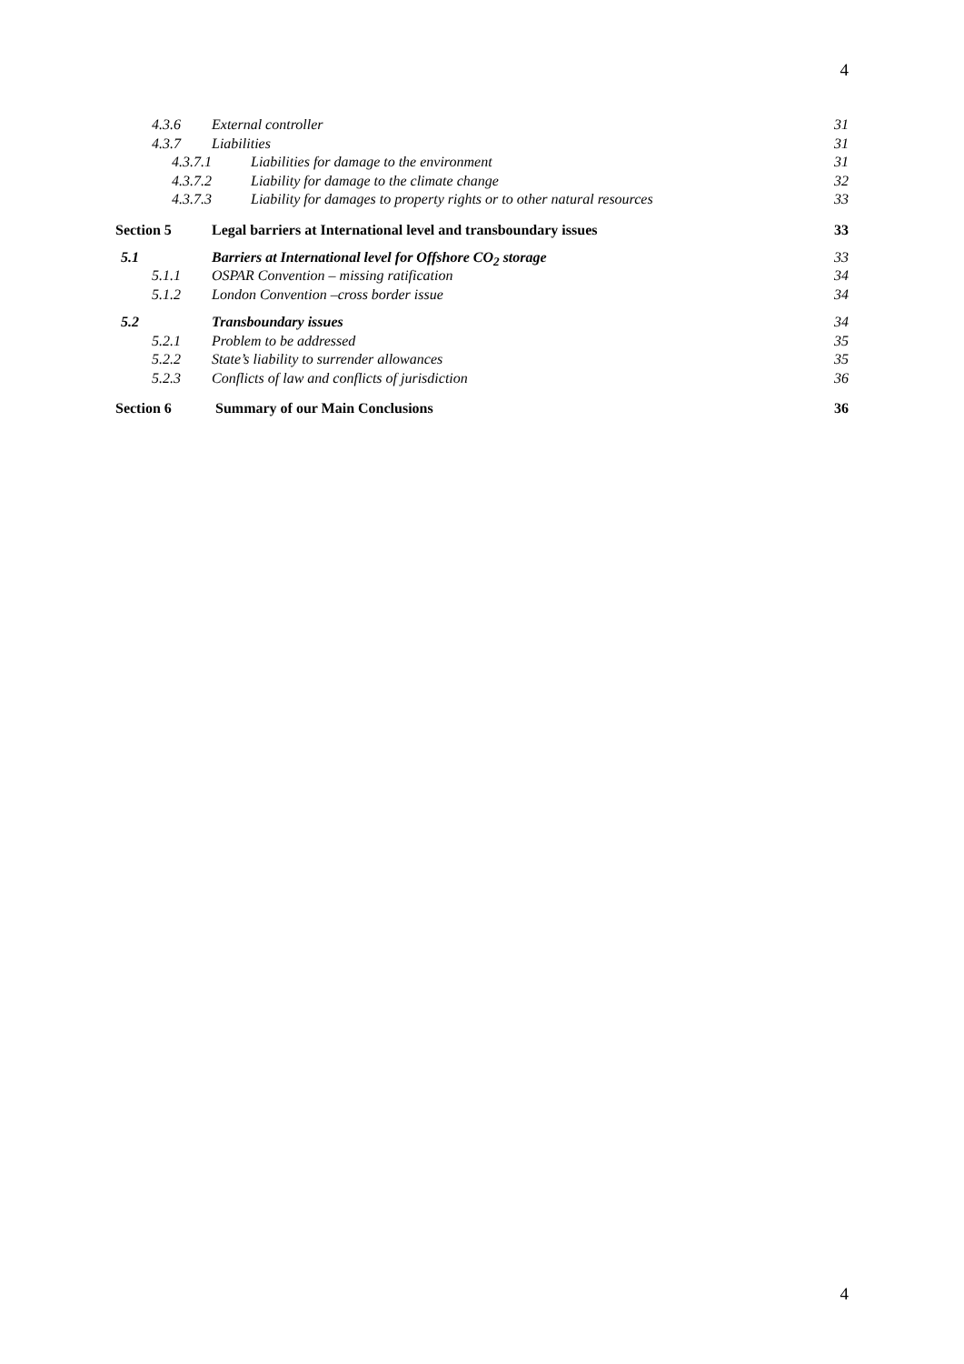4
4.3.6 External controller 31
4.3.7 Liabilities 31
4.3.7.1 Liabilities for damage to the environment 31
4.3.7.2 Liability for damage to the climate change 32
4.3.7.3 Liability for damages to property rights or to other natural resources 33
Section 5 Legal barriers at International level and transboundary issues 33
5.1 Barriers at International level for Offshore CO<sub>2</sub> storage 33
5.1.1 OSPAR Convention – missing ratification 34
5.1.2 London Convention –cross border issue 34
5.2 Transboundary issues 34
5.2.1 Problem to be addressed 35
5.2.2 State’s liability to surrender allowances 35
5.2.3 Conflicts of law and conflicts of jurisdiction 36
Section 6 Summary of our Main Conclusions 36
4